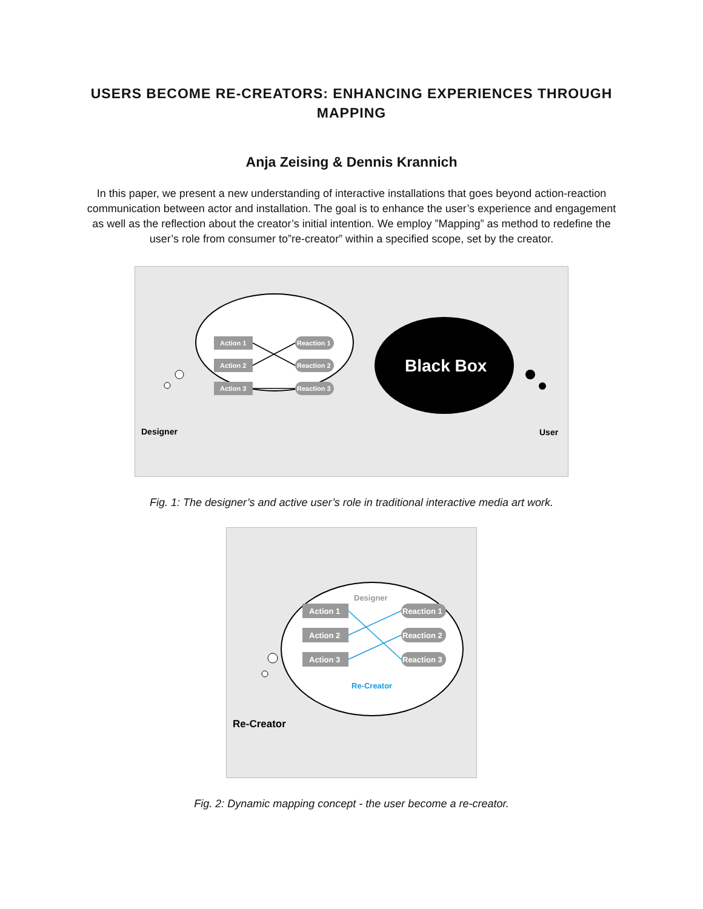USERS BECOME RE-CREATORS: ENHANCING EXPERIENCES THROUGH
MAPPING
Anja Zeising & Dennis Krannich
In this paper, we present a new understanding of interactive installations that goes beyond action-reaction communication between actor and installation. The goal is to enhance the user’s experience and engagement as well as the reflection about the creator’s initial intention. We employ ”Mapping” as method to redefine the user’s role from consumer to”re-creator” within a specified scope, set by the creator.
Action 1
Action 2
Action 3
Reaction 1
Reaction 2
Reaction 3
Designer
Black Box
User
Fig. 1: The designer’s and active user’s role in traditional interactive media art work.
Designer
Action 1
Action 2
Action 3
Reaction 1
Reaction 2
Reaction 3
Re-Creator
Re-Creator
Fig. 2: Dynamic mapping concept - the user become a re-creator.